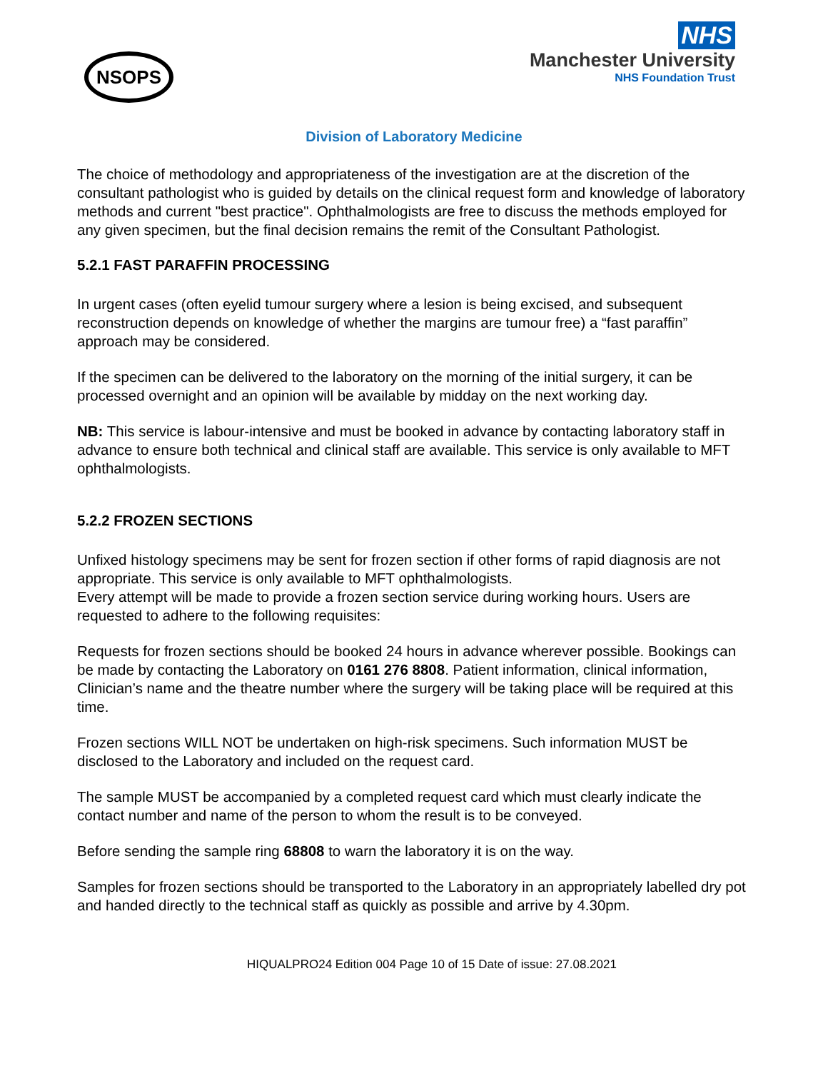NSOPS
NHS
Manchester University
NHS Foundation Trust
Division of Laboratory Medicine
The choice of methodology and appropriateness of the investigation are at the discretion of the consultant pathologist who is guided by details on the clinical request form and knowledge of laboratory methods and current "best practice". Ophthalmologists are free to discuss the methods employed for any given specimen, but the final decision remains the remit of the Consultant Pathologist.
5.2.1 FAST PARAFFIN PROCESSING
In urgent cases (often eyelid tumour surgery where a lesion is being excised, and subsequent reconstruction depends on knowledge of whether the margins are tumour free) a “fast paraffin” approach may be considered.
If the specimen can be delivered to the laboratory on the morning of the initial surgery, it can be processed overnight and an opinion will be available by midday on the next working day.
NB: This service is labour-intensive and must be booked in advance by contacting laboratory staff in advance to ensure both technical and clinical staff are available. This service is only available to MFT ophthalmologists.
5.2.2 FROZEN SECTIONS
Unfixed histology specimens may be sent for frozen section if other forms of rapid diagnosis are not appropriate. This service is only available to MFT ophthalmologists.
Every attempt will be made to provide a frozen section service during working hours. Users are requested to adhere to the following requisites:
Requests for frozen sections should be booked 24 hours in advance wherever possible. Bookings can be made by contacting the Laboratory on 0161 276 8808. Patient information, clinical information, Clinician’s name and the theatre number where the surgery will be taking place will be required at this time.
Frozen sections WILL NOT be undertaken on high-risk specimens. Such information MUST be disclosed to the Laboratory and included on the request card.
The sample MUST be accompanied by a completed request card which must clearly indicate the contact number and name of the person to whom the result is to be conveyed.
Before sending the sample ring 68808 to warn the laboratory it is on the way.
Samples for frozen sections should be transported to the Laboratory in an appropriately labelled dry pot and handed directly to the technical staff as quickly as possible and arrive by 4.30pm.
HIQUALPRO24 Edition 004 Page 10 of 15 Date of issue: 27.08.2021